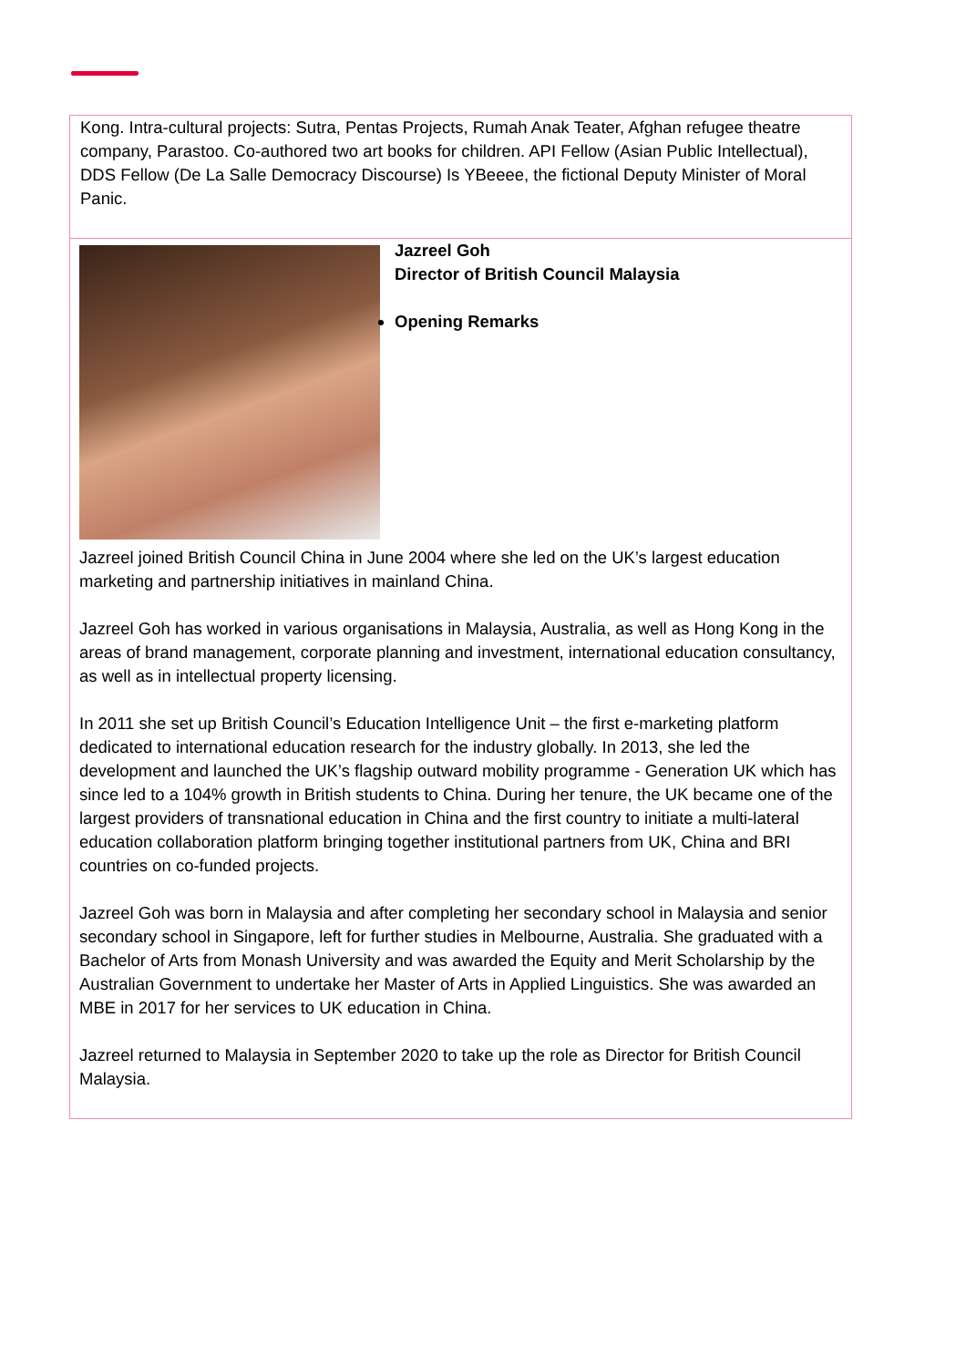| Kong. Intra-cultural projects: Sutra, Pentas Projects, Rumah Anak Teater, Afghan refugee theatre company, Parastoo. Co-authored two art books for children. API Fellow (Asian Public Intellectual), DDS Fellow (De La Salle Democracy Discourse) Is YBeeee, the fictional Deputy Minister of Moral Panic. |
| Jazreel Goh Director of British Council Malaysia Opening Remarks Jazreel joined British Council China in June 2004 where she led on the UK’s largest education marketing and partnership initiatives in mainland China. Jazreel Goh has worked in various organisations in Malaysia, Australia, as well as Hong Kong in the areas of brand management, corporate planning and investment, international education consultancy, as well as in intellectual property licensing. In 2011 she set up British Council’s Education Intelligence Unit – the first e-marketing platform dedicated to international education research for the industry globally. In 2013, she led the development and launched the UK’s flagship outward mobility programme - Generation UK which has since led to a 104% growth in British students to China. During her tenure, the UK became one of the largest providers of transnational education in China and the first country to initiate a multi-lateral education collaboration platform bringing together institutional partners from UK, China and BRI countries on co-funded projects. Jazreel Goh was born in Malaysia and after completing her secondary school in Malaysia and senior secondary school in Singapore, left for further studies in Melbourne, Australia. She graduated with a Bachelor of Arts from Monash University and was awarded the Equity and Merit Scholarship by the Australian Government to undertake her Master of Arts in Applied Linguistics. She was awarded an MBE in 2017 for her services to UK education in China. Jazreel returned to Malaysia in September 2020 to take up the role as Director for British Council Malaysia. |